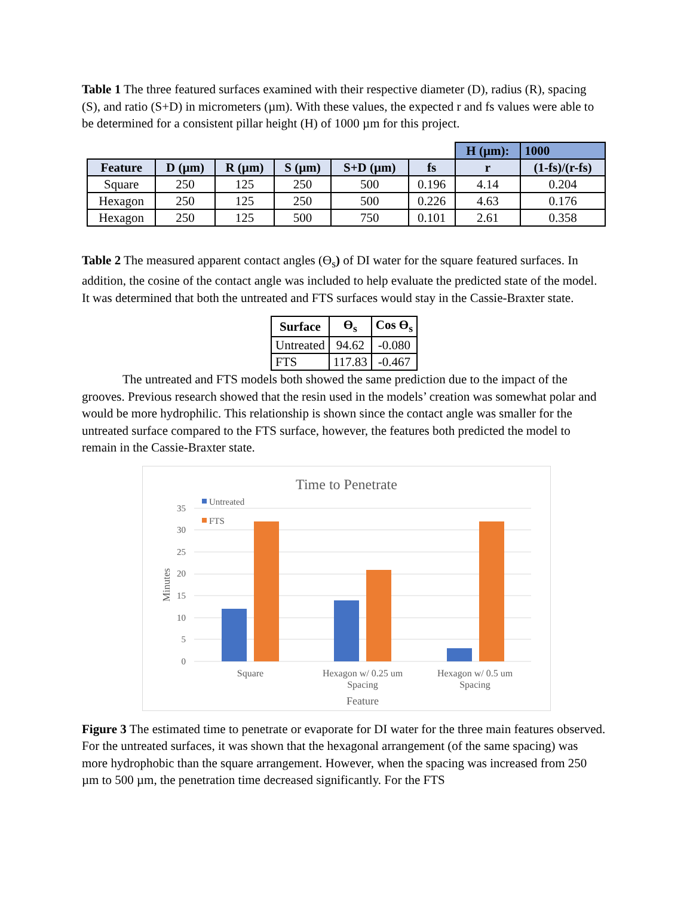Table 1 The three featured surfaces examined with their respective diameter (D), radius (R), spacing (S), and ratio (S+D) in micrometers (µm). With these values, the expected r and fs values were able to be determined for a consistent pillar height (H) of 1000 µm for this project.
| | | | | | | H (µm): | 1000 |
| Feature | D (µm) | R (µm) | S (µm) | S+D (µm) | fs | r | (1-fs)/(r-fs) |
| Square | 250 | 125 | 250 | 500 | 0.196 | 4.14 | 0.204 |
| Hexagon | 250 | 125 | 250 | 500 | 0.226 | 4.63 | 0.176 |
| Hexagon | 250 | 125 | 500 | 750 | 0.101 | 2.61 | 0.358 |
Table 2 The measured apparent contact angles (ϴ<sub>s</sub>) of DI water for the square featured surfaces. In addition, the cosine of the contact angle was included to help evaluate the predicted state of the model. It was determined that both the untreated and FTS surfaces would stay in the Cassie-Braxter state.
| Surface | ϴ<sub>s</sub> | Cos ϴ<sub>s</sub> |
| --- | --- | --- |
| Untreated | 94.62 | -0.080 |
| FTS | 117.83 | -0.467 |
The untreated and FTS models both showed the same prediction due to the impact of the grooves. Previous research showed that the resin used in the models’ creation was somewhat polar and would be more hydrophilic. This relationship is shown since the contact angle was smaller for the untreated surface compared to the FTS surface, however, the features both predicted the model to remain in the Cassie-Braxter state.
Time to Penetrate
35
30
25
20
15
10
5
0
Minutes
Untreated
FTS
Square
Hexagon w/ 0.25 um
Spacing
Hexagon w/ 0.5 um
Spacing
Feature
Figure 3 The estimated time to penetrate or evaporate for DI water for the three main features observed. For the untreated surfaces, it was shown that the hexagonal arrangement (of the same spacing) was more hydrophobic than the square arrangement. However, when the spacing was increased from 250 µm to 500 µm, the penetration time decreased significantly. For the FTS